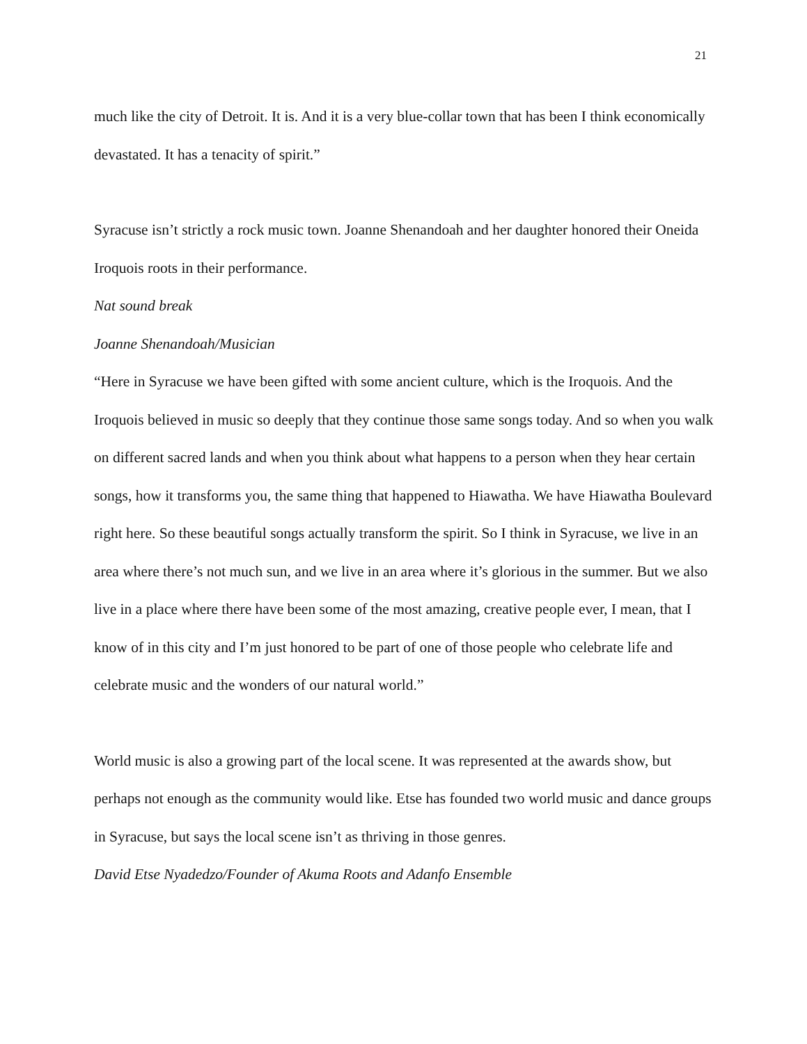21
much like the city of Detroit. It is. And it is a very blue-collar town that has been I think economically devastated. It has a tenacity of spirit.”
Syracuse isn’t strictly a rock music town. Joanne Shenandoah and her daughter honored their Oneida Iroquois roots in their performance.
Nat sound break
Joanne Shenandoah/Musician
“Here in Syracuse we have been gifted with some ancient culture, which is the Iroquois. And the Iroquois believed in music so deeply that they continue those same songs today. And so when you walk on different sacred lands and when you think about what happens to a person when they hear certain songs, how it transforms you, the same thing that happened to Hiawatha. We have Hiawatha Boulevard right here. So these beautiful songs actually transform the spirit. So I think in Syracuse, we live in an area where there’s not much sun, and we live in an area where it’s glorious in the summer. But we also live in a place where there have been some of the most amazing, creative people ever, I mean, that I know of in this city and I’m just honored to be part of one of those people who celebrate life and celebrate music and the wonders of our natural world.”
World music is also a growing part of the local scene. It was represented at the awards show, but perhaps not enough as the community would like. Etse has founded two world music and dance groups in Syracuse, but says the local scene isn’t as thriving in those genres.
David Etse Nyadedzo/Founder of Akuma Roots and Adanfo Ensemble